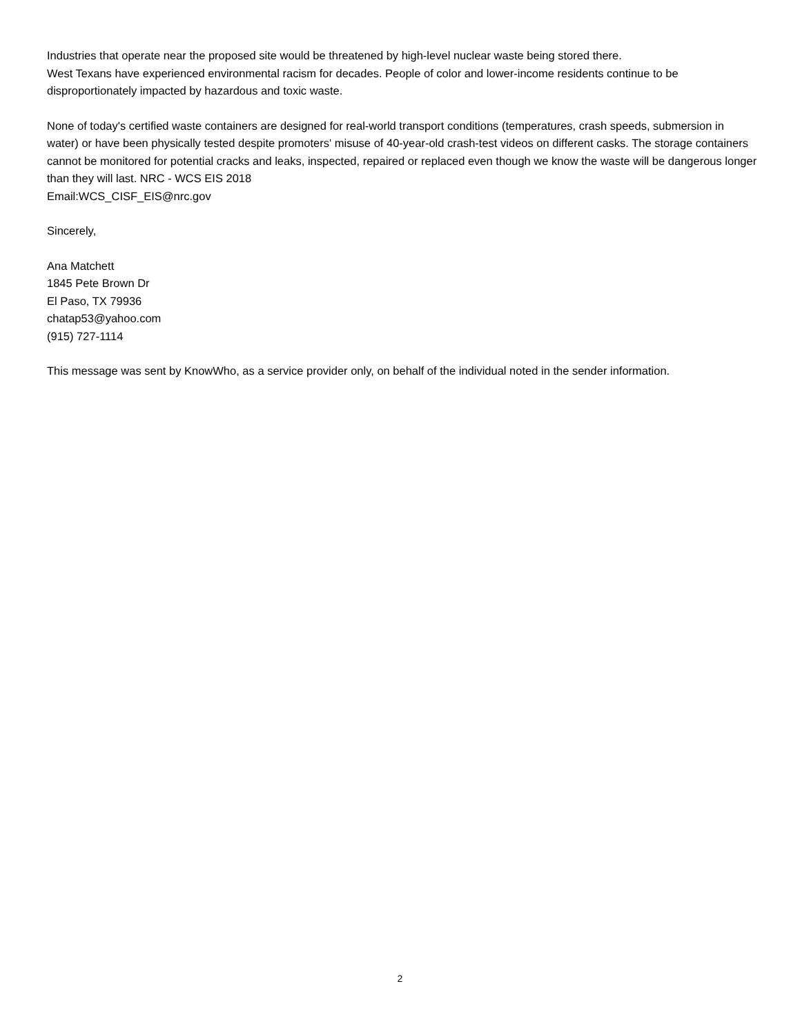Industries that operate near the proposed site would be threatened by high-level nuclear waste being stored there.
West Texans have experienced environmental racism for decades. People of color and lower-income residents continue to be disproportionately impacted by hazardous and toxic waste.
None of today's certified waste containers are designed for real-world transport conditions (temperatures, crash speeds, submersion in water) or have been physically tested despite promoters' misuse of 40-year-old crash-test videos on different casks. The storage containers cannot be monitored for potential cracks and leaks, inspected, repaired or replaced even though we know the waste will be dangerous longer than they will last. NRC - WCS EIS 2018
Email:WCS_CISF_EIS@nrc.gov
Sincerely,
Ana Matchett
1845 Pete Brown Dr
El Paso, TX 79936
chatap53@yahoo.com
(915) 727-1114
This message was sent by KnowWho, as a service provider only, on behalf of the individual noted in the sender information.
2